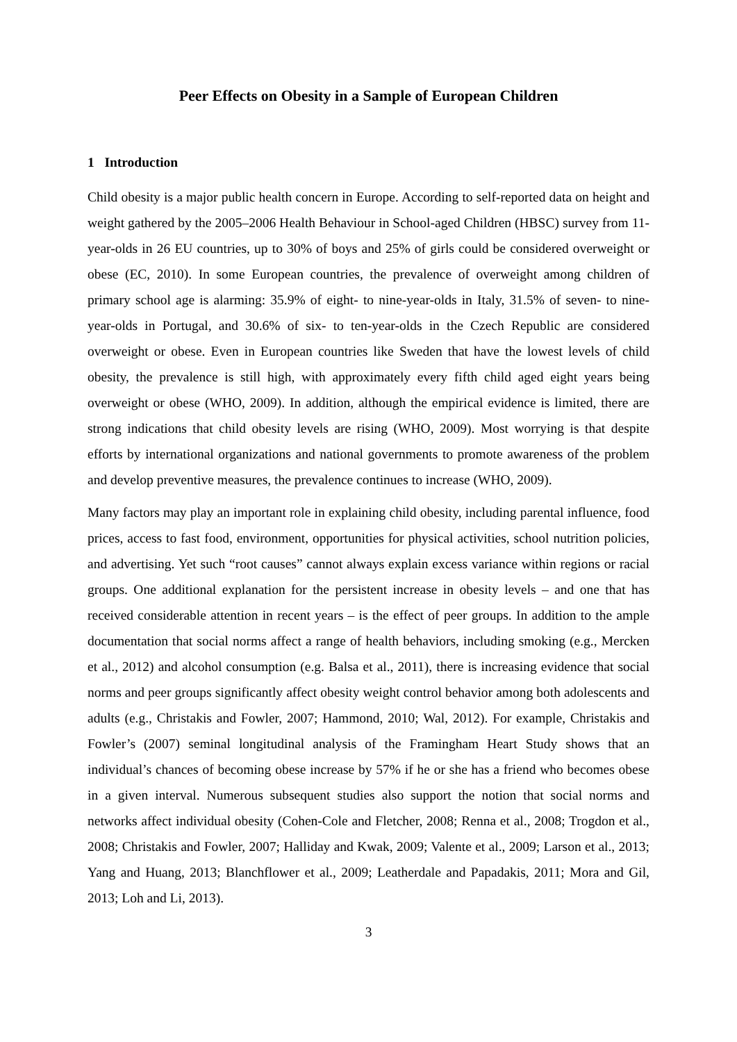Peer Effects on Obesity in a Sample of European Children
1 Introduction
Child obesity is a major public health concern in Europe. According to self-reported data on height and weight gathered by the 2005–2006 Health Behaviour in School-aged Children (HBSC) survey from 11-year-olds in 26 EU countries, up to 30% of boys and 25% of girls could be considered overweight or obese (EC, 2010). In some European countries, the prevalence of overweight among children of primary school age is alarming: 35.9% of eight- to nine-year-olds in Italy, 31.5% of seven- to nine-year-olds in Portugal, and 30.6% of six- to ten-year-olds in the Czech Republic are considered overweight or obese. Even in European countries like Sweden that have the lowest levels of child obesity, the prevalence is still high, with approximately every fifth child aged eight years being overweight or obese (WHO, 2009). In addition, although the empirical evidence is limited, there are strong indications that child obesity levels are rising (WHO, 2009). Most worrying is that despite efforts by international organizations and national governments to promote awareness of the problem and develop preventive measures, the prevalence continues to increase (WHO, 2009).
Many factors may play an important role in explaining child obesity, including parental influence, food prices, access to fast food, environment, opportunities for physical activities, school nutrition policies, and advertising. Yet such “root causes” cannot always explain excess variance within regions or racial groups. One additional explanation for the persistent increase in obesity levels – and one that has received considerable attention in recent years – is the effect of peer groups. In addition to the ample documentation that social norms affect a range of health behaviors, including smoking (e.g., Mercken et al., 2012) and alcohol consumption (e.g. Balsa et al., 2011), there is increasing evidence that social norms and peer groups significantly affect obesity weight control behavior among both adolescents and adults (e.g., Christakis and Fowler, 2007; Hammond, 2010; Wal, 2012). For example, Christakis and Fowler’s (2007) seminal longitudinal analysis of the Framingham Heart Study shows that an individual’s chances of becoming obese increase by 57% if he or she has a friend who becomes obese in a given interval. Numerous subsequent studies also support the notion that social norms and networks affect individual obesity (Cohen-Cole and Fletcher, 2008; Renna et al., 2008; Trogdon et al., 2008; Christakis and Fowler, 2007; Halliday and Kwak, 2009; Valente et al., 2009; Larson et al., 2013; Yang and Huang, 2013; Blanchflower et al., 2009; Leatherdale and Papadakis, 2011; Mora and Gil, 2013; Loh and Li, 2013).
3